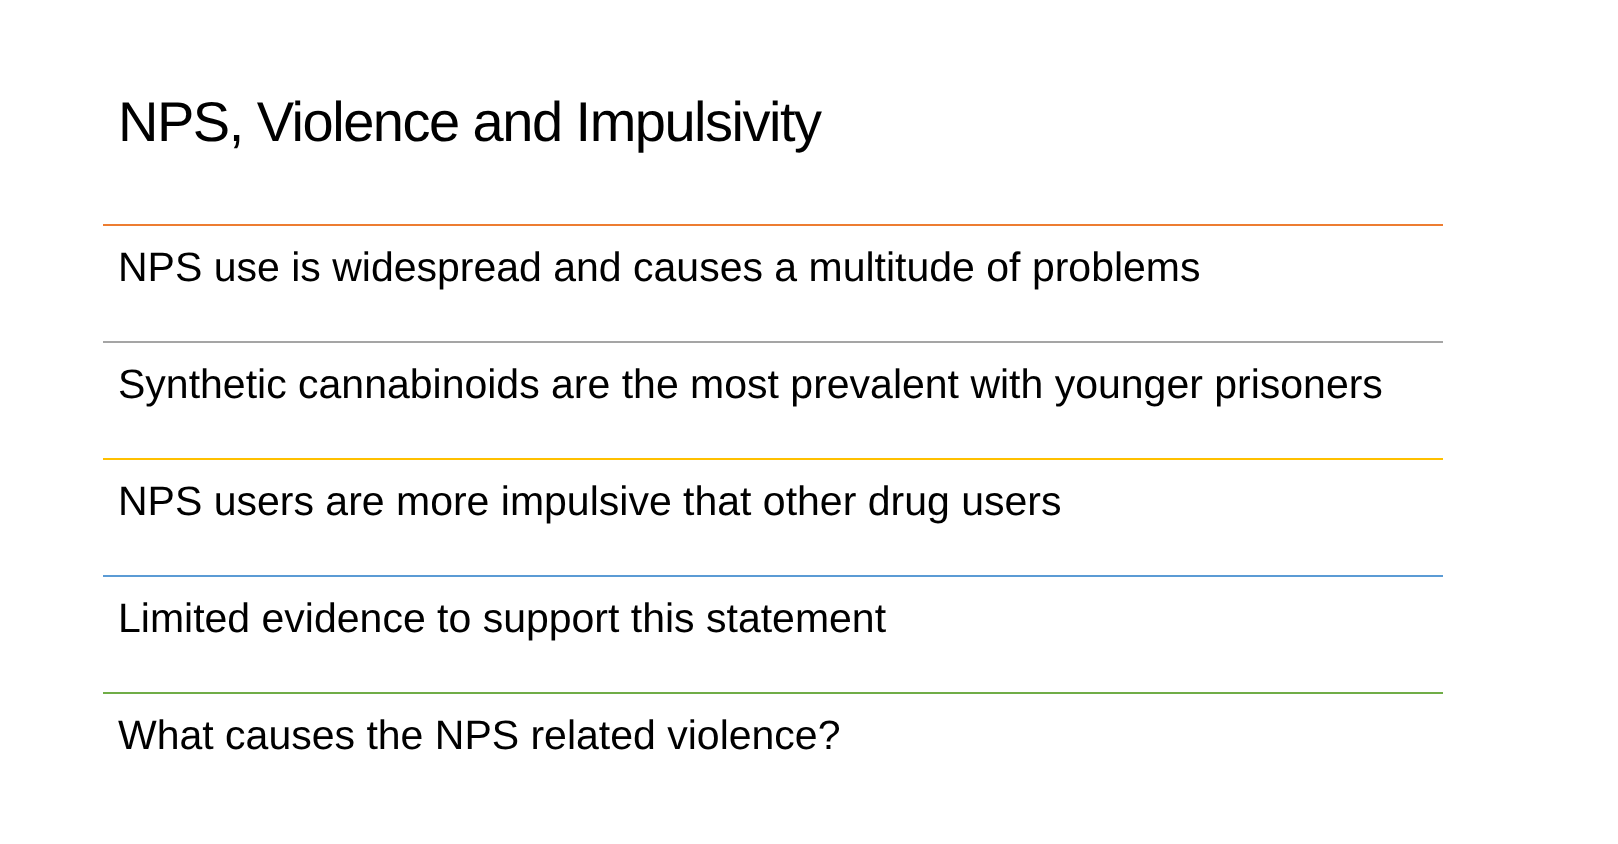NPS, Violence and Impulsivity
NPS use is widespread and causes a multitude of problems
Synthetic cannabinoids are the most prevalent with younger prisoners
NPS users are more impulsive that other drug users
Limited evidence to support this statement
What causes the NPS related violence?